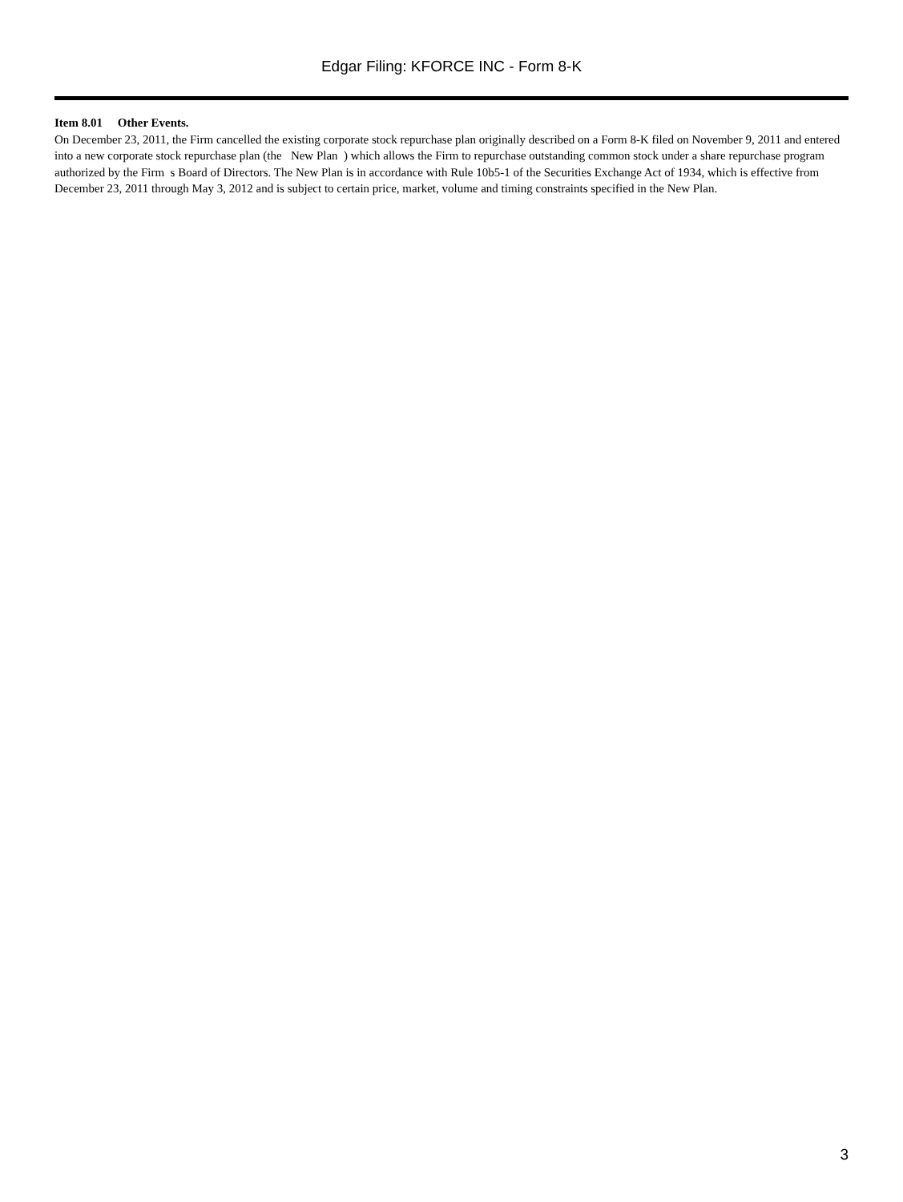Edgar Filing: KFORCE INC - Form 8-K
Item 8.01 Other Events.
On December 23, 2011, the Firm cancelled the existing corporate stock repurchase plan originally described on a Form 8-K filed on November 9, 2011 and entered into a new corporate stock repurchase plan (the New Plan ) which allows the Firm to repurchase outstanding common stock under a share repurchase program authorized by the Firm s Board of Directors. The New Plan is in accordance with Rule 10b5-1 of the Securities Exchange Act of 1934, which is effective from December 23, 2011 through May 3, 2012 and is subject to certain price, market, volume and timing constraints specified in the New Plan.
3